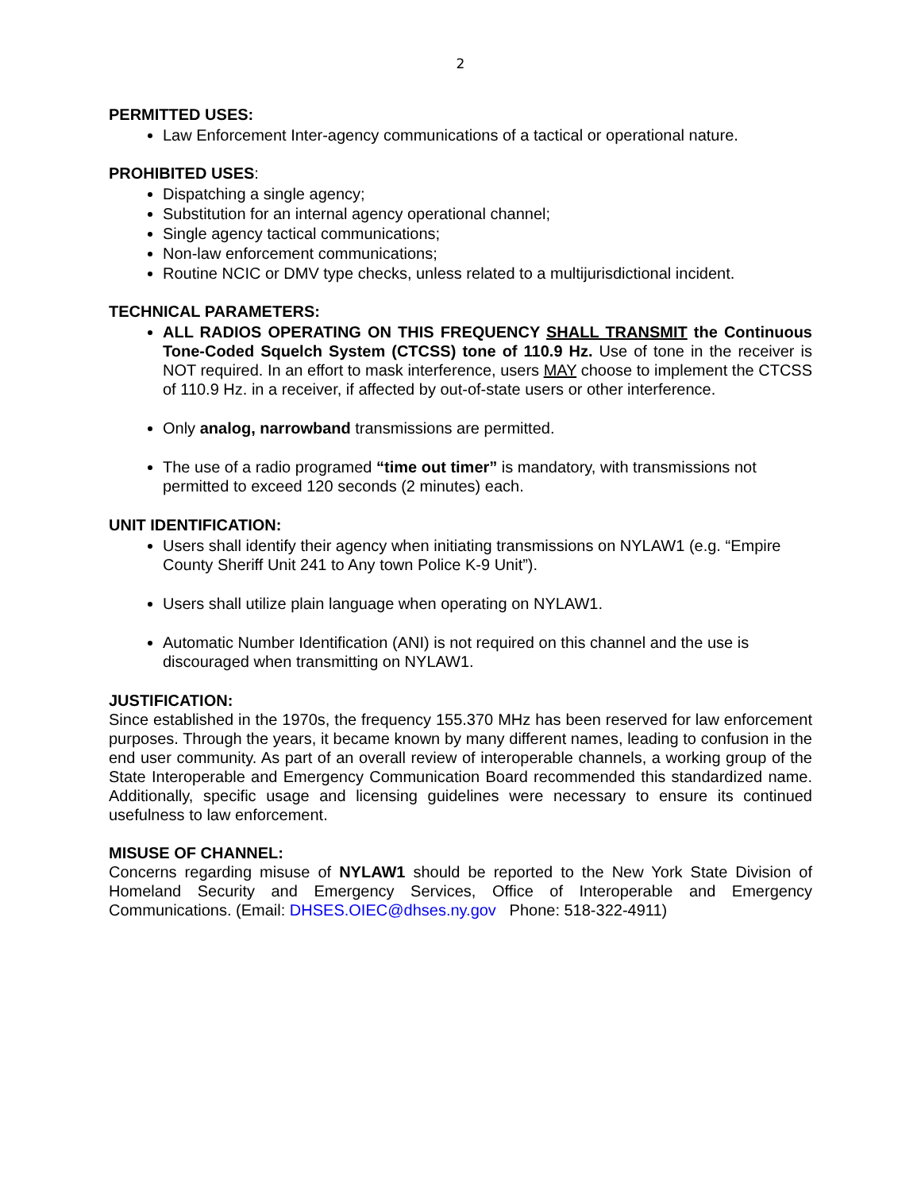2
PERMITTED USES:
Law Enforcement Inter-agency communications of a tactical or operational nature.
PROHIBITED USES:
Dispatching a single agency;
Substitution for an internal agency operational channel;
Single agency tactical communications;
Non-law enforcement communications;
Routine NCIC or DMV type checks, unless related to a multijurisdictional incident.
TECHNICAL PARAMETERS:
ALL RADIOS OPERATING ON THIS FREQUENCY SHALL TRANSMIT the Continuous Tone-Coded Squelch System (CTCSS) tone of 110.9 Hz. Use of tone in the receiver is NOT required. In an effort to mask interference, users MAY choose to implement the CTCSS of 110.9 Hz. in a receiver, if affected by out-of-state users or other interference.
Only analog, narrowband transmissions are permitted.
The use of a radio programed “time out timer” is mandatory, with transmissions not permitted to exceed 120 seconds (2 minutes) each.
UNIT IDENTIFICATION:
Users shall identify their agency when initiating transmissions on NYLAW1 (e.g. “Empire County Sheriff Unit 241 to Any town Police K-9 Unit”).
Users shall utilize plain language when operating on NYLAW1.
Automatic Number Identification (ANI) is not required on this channel and the use is discouraged when transmitting on NYLAW1.
JUSTIFICATION:
Since established in the 1970s, the frequency 155.370 MHz has been reserved for law enforcement purposes. Through the years, it became known by many different names, leading to confusion in the end user community. As part of an overall review of interoperable channels, a working group of the State Interoperable and Emergency Communication Board recommended this standardized name. Additionally, specific usage and licensing guidelines were necessary to ensure its continued usefulness to law enforcement.
MISUSE OF CHANNEL:
Concerns regarding misuse of NYLAW1 should be reported to the New York State Division of Homeland Security and Emergency Services, Office of Interoperable and Emergency Communications. (Email: DHSES.OIEC@dhses.ny.gov Phone: 518-322-4911)